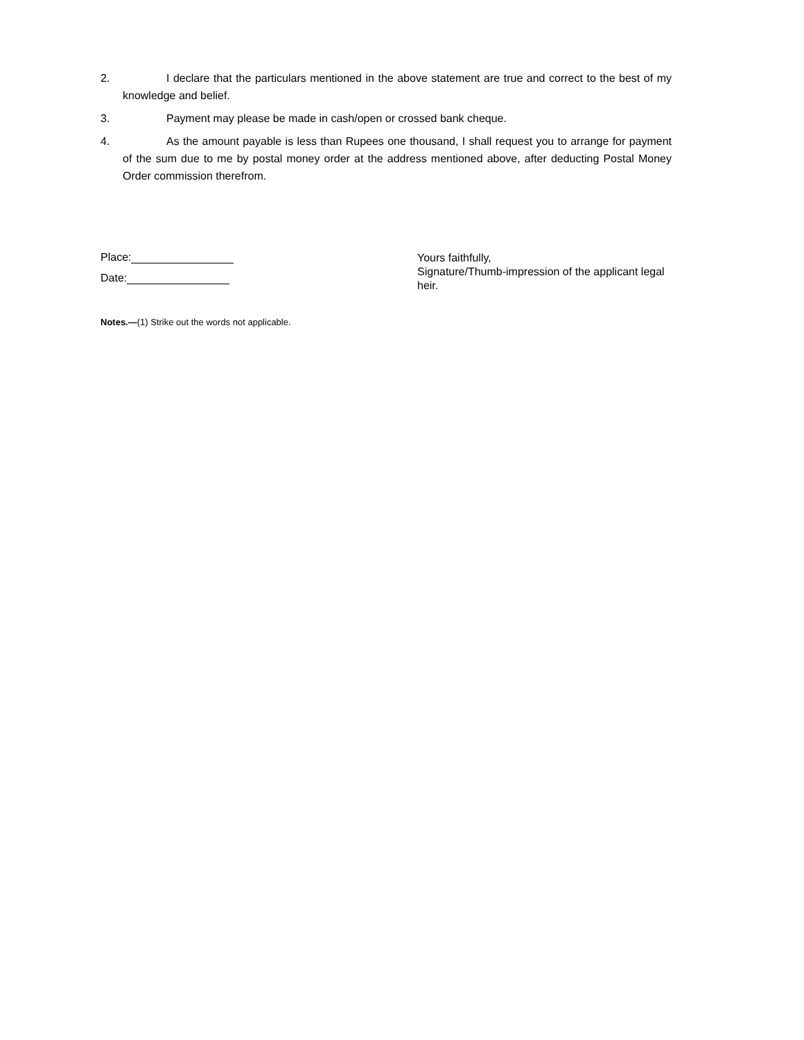2. I declare that the particulars mentioned in the above statement are true and correct to the best of my knowledge and belief.
3. Payment may please be made in cash/open or crossed bank cheque.
4. As the amount payable is less than Rupees one thousand, I shall request you to arrange for payment of the sum due to me by postal money order at the address mentioned above, after deducting Postal Money Order commission therefrom.
Place:
Date:
Yours faithfully,
Signature/Thumb-impression of the applicant legal
heir.
Notes.—(1) Strike out the words not applicable.